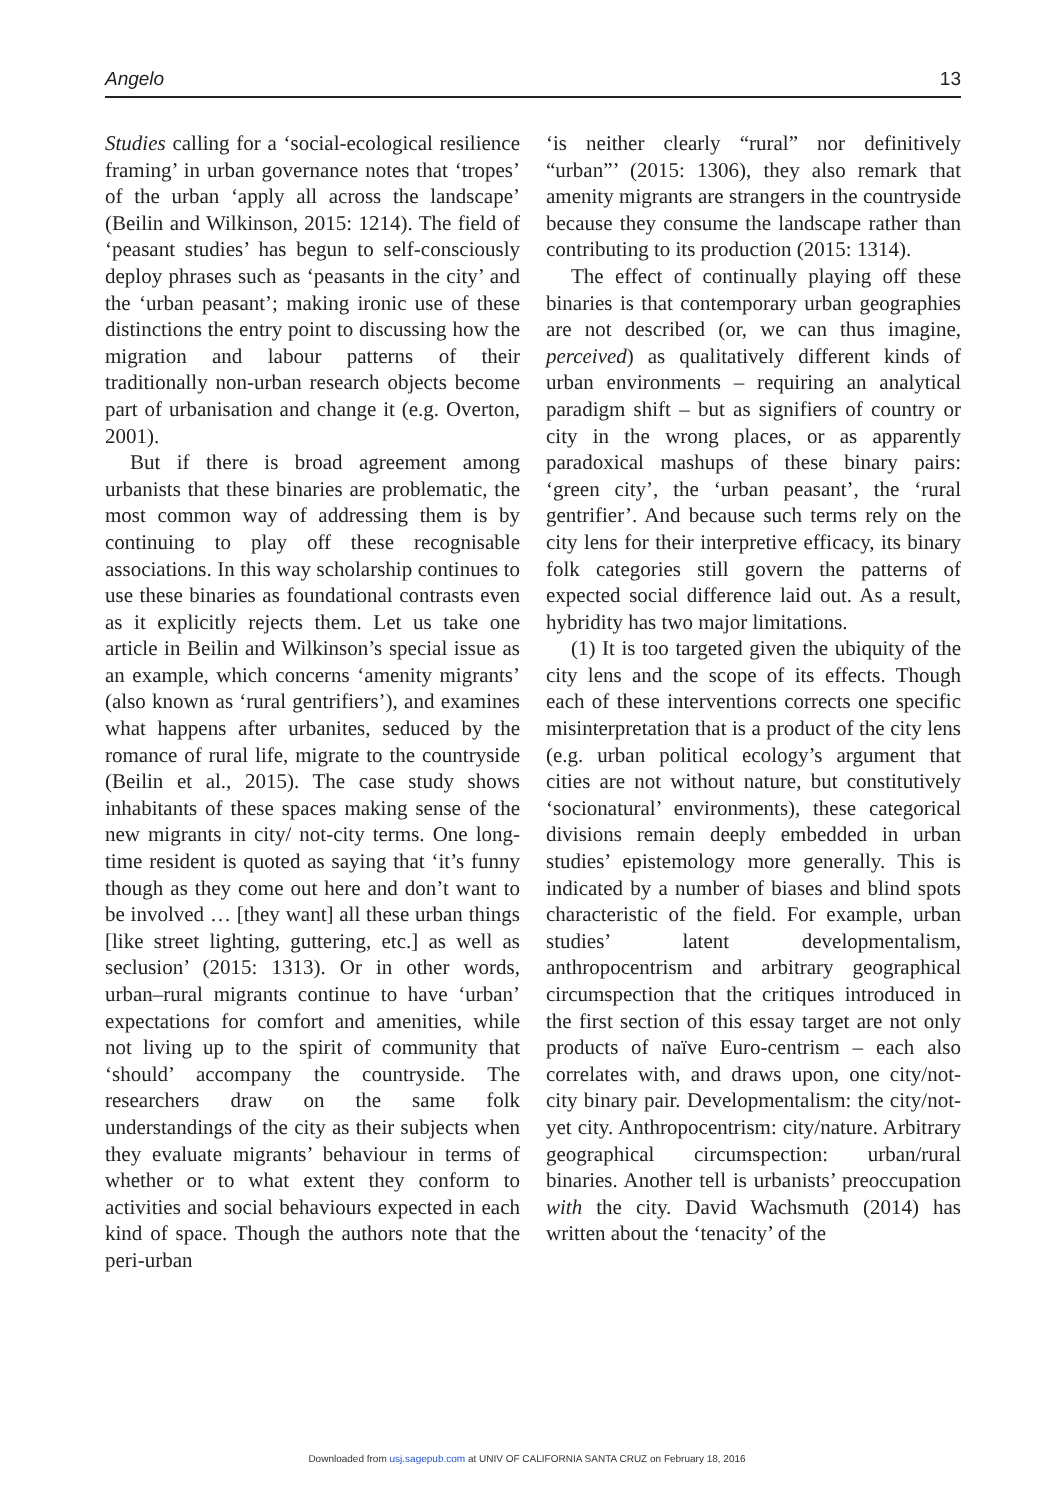Angelo 13
Studies calling for a ‘social-ecological resilience framing’ in urban governance notes that ‘tropes’ of the urban ‘apply all across the landscape’ (Beilin and Wilkinson, 2015: 1214). The field of ‘peasant studies’ has begun to self-consciously deploy phrases such as ‘peasants in the city’ and the ‘urban peasant’; making ironic use of these distinctions the entry point to discussing how the migration and labour patterns of their traditionally non-urban research objects become part of urbanisation and change it (e.g. Overton, 2001).
But if there is broad agreement among urbanists that these binaries are problematic, the most common way of addressing them is by continuing to play off these recognisable associations. In this way scholarship continues to use these binaries as foundational contrasts even as it explicitly rejects them. Let us take one article in Beilin and Wilkinson’s special issue as an example, which concerns ‘amenity migrants’ (also known as ‘rural gentrifiers’), and examines what happens after urbanites, seduced by the romance of rural life, migrate to the countryside (Beilin et al., 2015). The case study shows inhabitants of these spaces making sense of the new migrants in city/ not-city terms. One long-time resident is quoted as saying that ‘it’s funny though as they come out here and don’t want to be involved … [they want] all these urban things [like street lighting, guttering, etc.] as well as seclusion’ (2015: 1313). Or in other words, urban–rural migrants continue to have ‘urban’ expectations for comfort and amenities, while not living up to the spirit of community that ‘should’ accompany the countryside. The researchers draw on the same folk understandings of the city as their subjects when they evaluate migrants’ behaviour in terms of whether or to what extent they conform to activities and social behaviours expected in each kind of space. Though the authors note that the peri-urban
‘is neither clearly “rural” nor definitively “urban”’ (2015: 1306), they also remark that amenity migrants are strangers in the countryside because they consume the landscape rather than contributing to its production (2015: 1314).
The effect of continually playing off these binaries is that contemporary urban geographies are not described (or, we can thus imagine, perceived) as qualitatively different kinds of urban environments – requiring an analytical paradigm shift – but as signifiers of country or city in the wrong places, or as apparently paradoxical mashups of these binary pairs: ‘green city’, the ‘urban peasant’, the ‘rural gentrifier’. And because such terms rely on the city lens for their interpretive efficacy, its binary folk categories still govern the patterns of expected social difference laid out. As a result, hybridity has two major limitations.
(1) It is too targeted given the ubiquity of the city lens and the scope of its effects. Though each of these interventions corrects one specific misinterpretation that is a product of the city lens (e.g. urban political ecology’s argument that cities are not without nature, but constitutively ‘socionatural’ environments), these categorical divisions remain deeply embedded in urban studies’ epistemology more generally. This is indicated by a number of biases and blind spots characteristic of the field. For example, urban studies’ latent developmentalism, anthropocentrism and arbitrary geographical circumspection that the critiques introduced in the first section of this essay target are not only products of naïve Euro-centrism – each also correlates with, and draws upon, one city/not-city binary pair. Developmentalism: the city/not-yet city. Anthropocentrism: city/nature. Arbitrary geographical circumspection: urban/rural binaries. Another tell is urbanists’ preoccupation with the city. David Wachsmuth (2014) has written about the ‘tenacity’ of the
Downloaded from usj.sagepub.com at UNIV OF CALIFORNIA SANTA CRUZ on February 18, 2016